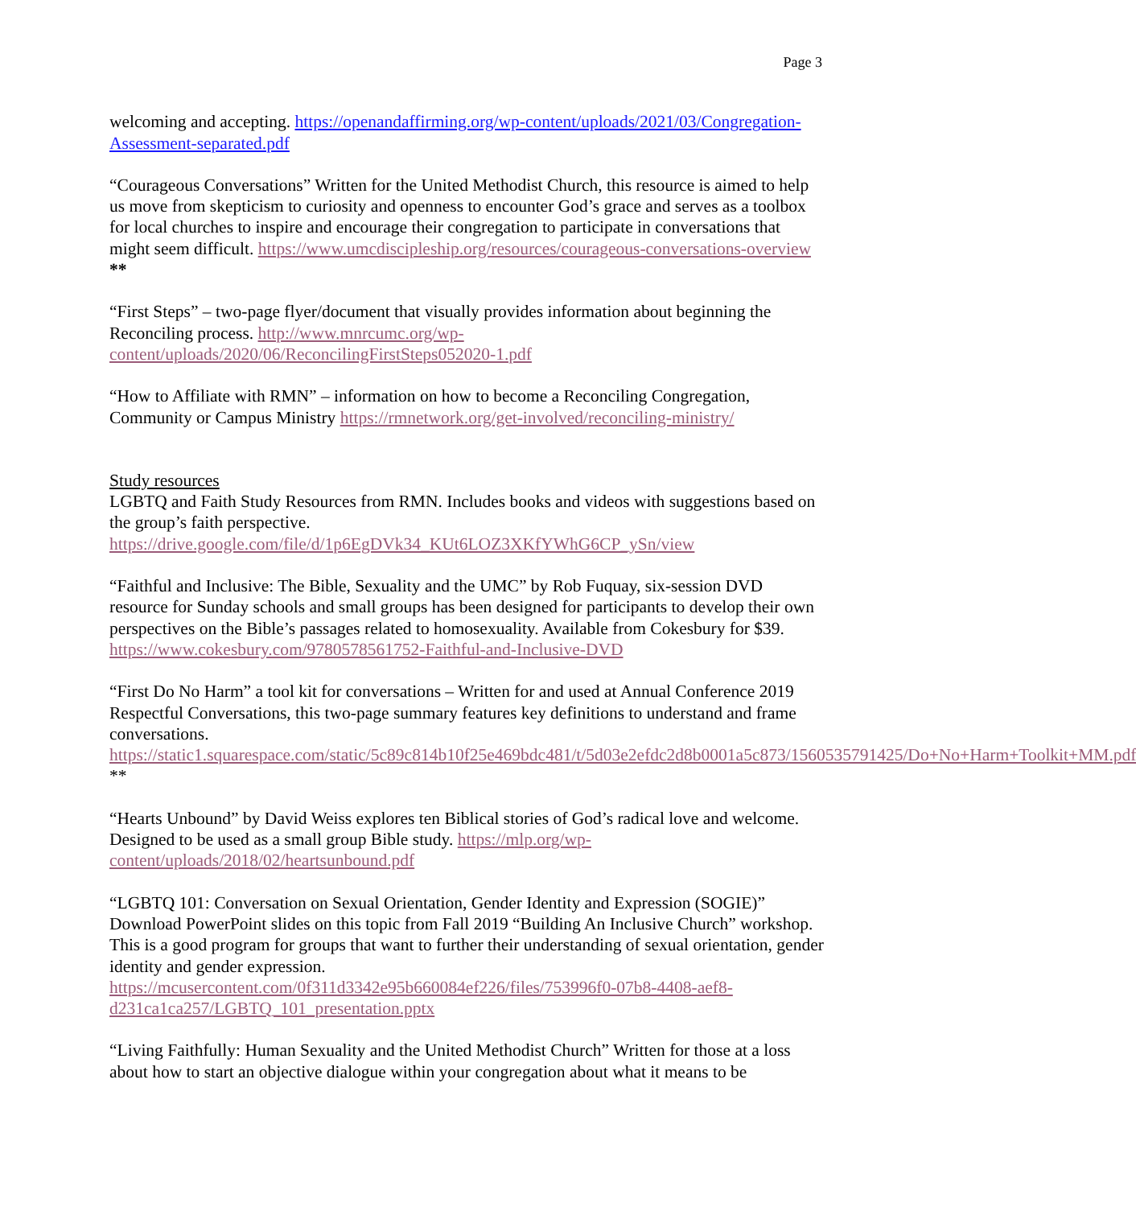Page 3
welcoming and accepting. https://openandaffirming.org/wp-content/uploads/2021/03/Congregation-Assessment-separated.pdf
“Courageous Conversations” Written for the United Methodist Church, this resource is aimed to help us move from skepticism to curiosity and openness to encounter God’s grace and serves as a toolbox for local churches to inspire and encourage their congregation to participate in conversations that might seem difficult. https://www.umcdiscipleship.org/resources/courageous-conversations-overview **
“First Steps” – two-page flyer/document that visually provides information about beginning the Reconciling process. http://www.mnrcumc.org/wp-content/uploads/2020/06/ReconcilingFirstSteps052020-1.pdf
“How to Affiliate with RMN” – information on how to become a Reconciling Congregation, Community or Campus Ministry https://rmnetwork.org/get-involved/reconciling-ministry/
Study resources
LGBTQ and Faith Study Resources from RMN. Includes books and videos with suggestions based on the group’s faith perspective.
https://drive.google.com/file/d/1p6EgDVk34_KUt6LOZ3XKfYWhG6CP_ySn/view
“Faithful and Inclusive: The Bible, Sexuality and the UMC” by Rob Fuquay, six-session DVD resource for Sunday schools and small groups has been designed for participants to develop their own perspectives on the Bible’s passages related to homosexuality. Available from Cokesbury for $39. https://www.cokesbury.com/9780578561752-Faithful-and-Inclusive-DVD
“First Do No Harm” a tool kit for conversations – Written for and used at Annual Conference 2019 Respectful Conversations, this two-page summary features key definitions to understand and frame conversations.
https://static1.squarespace.com/static/5c89c814b10f25e469bdc481/t/5d03e2efdc2d8b0001a5c873/1560535791425/Do+No+Harm+Toolkit+MM.pdf **
“Hearts Unbound” by David Weiss explores ten Biblical stories of God’s radical love and welcome. Designed to be used as a small group Bible study. https://mlp.org/wp-content/uploads/2018/02/heartsunbound.pdf
“LGBTQ 101: Conversation on Sexual Orientation, Gender Identity and Expression (SOGIE)” Download PowerPoint slides on this topic from Fall 2019 “Building An Inclusive Church” workshop. This is a good program for groups that want to further their understanding of sexual orientation, gender identity and gender expression.
https://mcusercontent.com/0f311d3342e95b660084ef226/files/753996f0-07b8-4408-aef8-d231ca1ca257/LGBTQ_101_presentation.pptx
“Living Faithfully: Human Sexuality and the United Methodist Church” Written for those at a loss about how to start an objective dialogue within your congregation about what it means to be